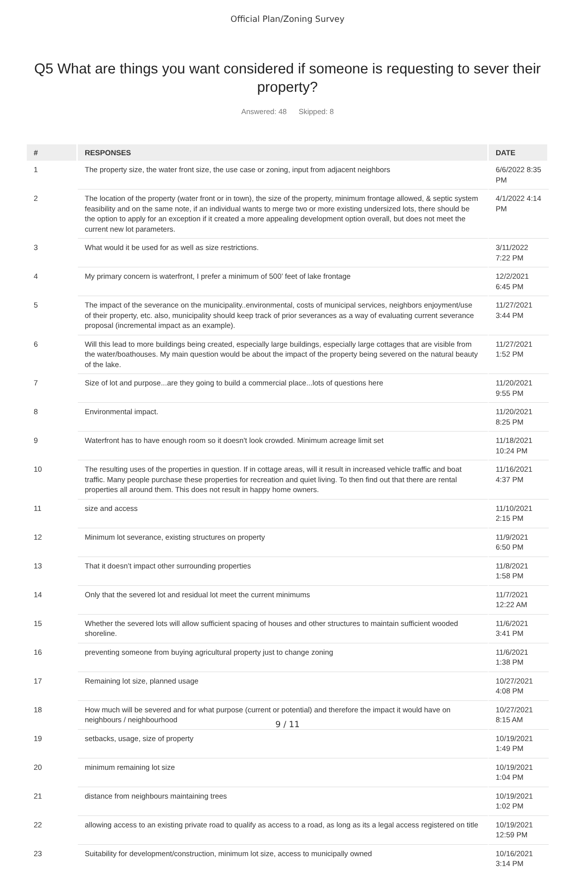Official Plan/Zoning Survey
Q5 What are things you want considered if someone is requesting to sever their property?
Answered: 48 Skipped: 8
| # | RESPONSES | DATE |
| --- | --- | --- |
| 1 | The property size, the water front size, the use case or zoning, input from adjacent neighbors | 6/6/2022 8:35 PM |
| 2 | The location of the property (water front or in town), the size of the property, minimum frontage allowed, & septic system feasibility and on the same note, if an individual wants to merge two or more existing undersized lots, there should be the option to apply for an exception if it created a more appealing development option overall, but does not meet the current new lot parameters. | 4/1/2022 4:14 PM |
| 3 | What would it be used for as well as size restrictions. | 3/11/2022 7:22 PM |
| 4 | My primary concern is waterfront, I prefer a minimum of 500’ feet of lake frontage | 12/2/2021 6:45 PM |
| 5 | The impact of the severance on the municipality..environmental, costs of municipal services, neighbors enjoyment/use of their property, etc. also, municipality should keep track of prior severances as a way of evaluating current severance proposal (incremental impact as an example). | 11/27/2021 3:44 PM |
| 6 | Will this lead to more buildings being created, especially large buildings, especially large cottages that are visible from the water/boathouses. My main question would be about the impact of the property being severed on the natural beauty of the lake. | 11/27/2021 1:52 PM |
| 7 | Size of lot and purpose...are they going to build a commercial place...lots of questions here | 11/20/2021 9:55 PM |
| 8 | Environmental impact. | 11/20/2021 8:25 PM |
| 9 | Waterfront has to have enough room so it doesn't look crowded. Minimum acreage limit set | 11/18/2021 10:24 PM |
| 10 | The resulting uses of the properties in question. If in cottage areas, will it result in increased vehicle traffic and boat traffic. Many people purchase these properties for recreation and quiet living. To then find out that there are rental properties all around them. This does not result in happy home owners. | 11/16/2021 4:37 PM |
| 11 | size and access | 11/10/2021 2:15 PM |
| 12 | Minimum lot severance, existing structures on property | 11/9/2021 6:50 PM |
| 13 | That it doesn’t impact other surrounding properties | 11/8/2021 1:58 PM |
| 14 | Only that the severed lot and residual lot meet the current minimums | 11/7/2021 12:22 AM |
| 15 | Whether the severed lots will allow sufficient spacing of houses and other structures to maintain sufficient wooded shoreline. | 11/6/2021 3:41 PM |
| 16 | preventing someone from buying agricultural property just to change zoning | 11/6/2021 1:38 PM |
| 17 | Remaining lot size, planned usage | 10/27/2021 4:08 PM |
| 18 | How much will be severed and for what purpose (current or potential) and therefore the impact it would have on neighbours / neighbourhood | 10/27/2021 8:15 AM |
| 19 | setbacks, usage, size of property | 10/19/2021 1:49 PM |
| 20 | minimum remaining lot size | 10/19/2021 1:04 PM |
| 21 | distance from neighbours maintaining trees | 10/19/2021 1:02 PM |
| 22 | allowing access to an existing private road to qualify as access to a road, as long as its a legal access registered on title | 10/19/2021 12:59 PM |
| 23 | Suitability for development/construction, minimum lot size, access to municipally owned | 10/16/2021 3:14 PM |
9 / 11